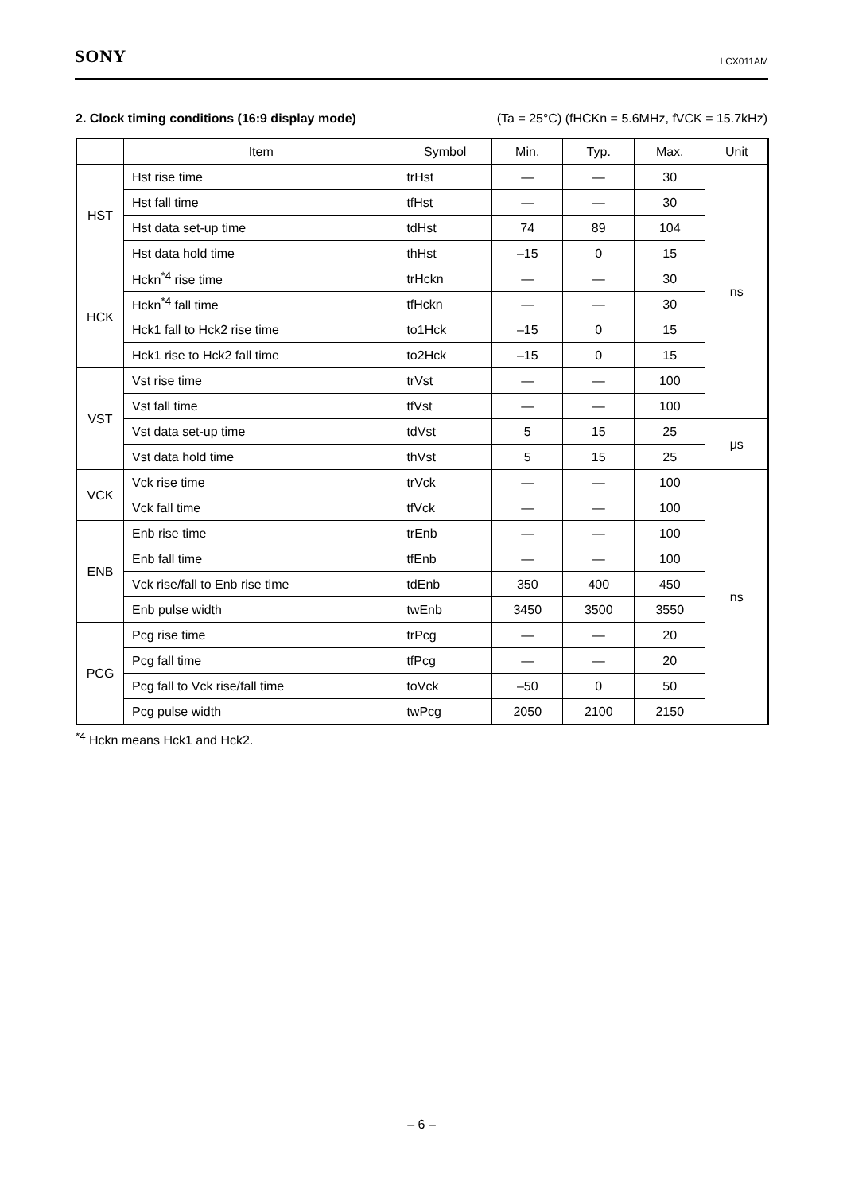SONY LCX011AM
2. Clock timing conditions (16:9 display mode) (Ta = 25°C) (fHCKn = 5.6MHz, fVCK = 15.7kHz)
| | Item | Symbol | Min. | Typ. | Max. | Unit |
| --- | --- | --- | --- | --- | --- | --- |
| HST | Hst rise time | trHst | — | — | 30 | ns |
| | Hst fall time | tfHst | — | — | 30 | |
| | Hst data set-up time | tdHst | 74 | 89 | 104 | |
| | Hst data hold time | thHst | –15 | 0 | 15 | |
| HCK | Hckn<sup>*4</sup> rise time | trHckn | — | — | 30 | |
| | Hckn<sup>*4</sup> fall time | tfHckn | — | — | 30 | |
| | Hck1 fall to Hck2 rise time | to1Hck | –15 | 0 | 15 | |
| | Hck1 rise to Hck2 fall time | to2Hck | –15 | 0 | 15 | |
| VST | Vst rise time | trVst | — | — | 100 | |
| | Vst fall time | tfVst | — | — | 100 | |
| | Vst data set-up time | tdVst | 5 | 15 | 25 | μs |
| | Vst data hold time | thVst | 5 | 15 | 25 | |
| VCK | Vck rise time | trVck | — | — | 100 | ns |
| | Vck fall time | tfVck | — | — | 100 | |
| ENB | Enb rise time | trEnb | — | — | 100 | |
| | Enb fall time | tfEnb | — | — | 100 | |
| | Vck rise/fall to Enb rise time | tdEnb | 350 | 400 | 450 | |
| | Enb pulse width | twEnb | 3450 | 3500 | 3550 | |
| PCG | Pcg rise time | trPcg | — | — | 20 | |
| | Pcg fall time | tfPcg | — | — | 20 | |
| | Pcg fall to Vck rise/fall time | toVck | –50 | 0 | 50 | |
| | Pcg pulse width | twPcg | 2050 | 2100 | 2150 | |
<sup>*4</sup> Hckn means Hck1 and Hck2.
– 6 –